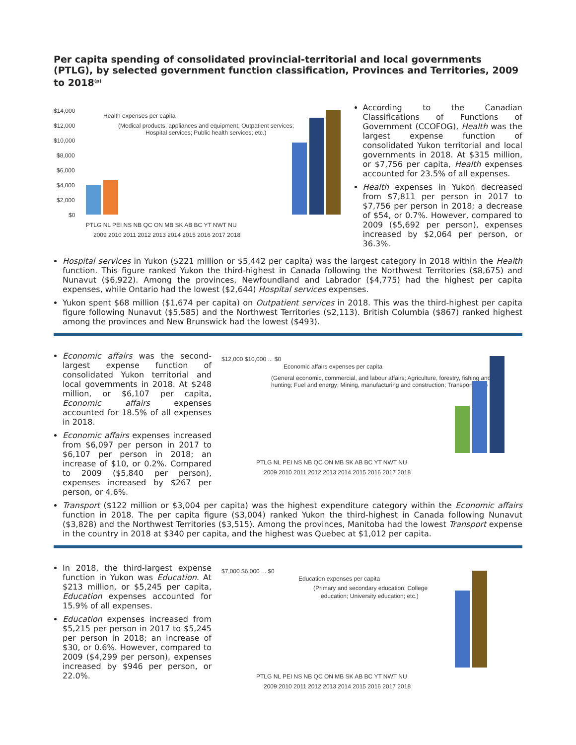Per capita spending of consolidated provincial-territorial and local governments (PTLG), by selected government function classification, Provinces and Territories, 2009 to 2018<sup>(p)</sup>
Health expenses per capita
(Medical products, appliances and equipment; Outpatient services;
Hospital services; Public health services; etc.)
$14,000
$12,000
$10,000
$8,000
$6,000
$4,000
$2,000
$0
PTLG NL PEI NS NB QC ON MB SK AB BC YT NWT NU
2009 2010 2011 2012 2013 2014 2015 2016 2017 2018
According to the Canadian Classifications of Functions of Government (CCOFOG), Health was the largest expense function of consolidated Yukon territorial and local governments in 2018. At $315 million, or $7,756 per capita, Health expenses accounted for 23.5% of all expenses.
Health expenses in Yukon decreased from $7,811 per person in 2017 to $7,756 per person in 2018; a decrease of $54, or 0.7%. However, compared to 2009 ($5,692 per person), expenses increased by $2,064 per person, or 36.3%.
Hospital services in Yukon ($221 million or $5,442 per capita) was the largest category in 2018 within the Health function. This figure ranked Yukon the third-highest in Canada following the Northwest Territories ($8,675) and Nunavut ($6,922). Among the provinces, Newfoundland and Labrador ($4,775) had the highest per capita expenses, while Ontario had the lowest ($2,644) Hospital services expenses.
Yukon spent $68 million ($1,674 per capita) on Outpatient services in 2018. This was the third-highest per capita figure following Nunavut ($5,585) and the Northwest Territories ($2,113). British Columbia ($867) ranked highest among the provinces and New Brunswick had the lowest ($493).
Economic affairs was the second-largest expense function of consolidated Yukon territorial and local governments in 2018. At $248 million, or $6,107 per capita, Economic affairs expenses accounted for 18.5% of all expenses in 2018.
Economic affairs expenses increased from $6,097 per person in 2017 to $6,107 per person in 2018; an increase of $10, or 0.2%. Compared to 2009 ($5,840 per person), expenses increased by $267 per person, or 4.6%.
Economic affairs expenses per capita
(General economic, commercial, and labour affairs; Agriculture, forestry, fishing and
hunting; Fuel and energy; Mining, manufacturing and construction; Transport; etc.)
$12,000 $10,000 ... $0
PTLG NL PEI NS NB QC ON MB SK AB BC YT NWT NU
2009 2010 2011 2012 2013 2014 2015 2016 2017 2018
Transport ($122 million or $3,004 per capita) was the highest expenditure category within the Economic affairs function in 2018. The per capita figure ($3,004) ranked Yukon the third-highest in Canada following Nunavut ($3,828) and the Northwest Territories ($3,515). Among the provinces, Manitoba had the lowest Transport expense in the country in 2018 at $340 per capita, and the highest was Quebec at $1,012 per capita.
In 2018, the third-largest expense function in Yukon was Education. At $213 million, or $5,245 per capita, Education expenses accounted for 15.9% of all expenses.
Education expenses increased from $5,215 per person in 2017 to $5,245 per person in 2018; an increase of $30, or 0.6%. However, compared to 2009 ($4,299 per person), expenses increased by $946 per person, or 22.0%.
Education expenses per capita
(Primary and secondary education; College
education; University education; etc.)
$7,000 $6,000 ... $0
PTLG NL PEI NS NB QC ON MB SK AB BC YT NWT NU
2009 2010 2011 2012 2013 2014 2015 2016 2017 2018